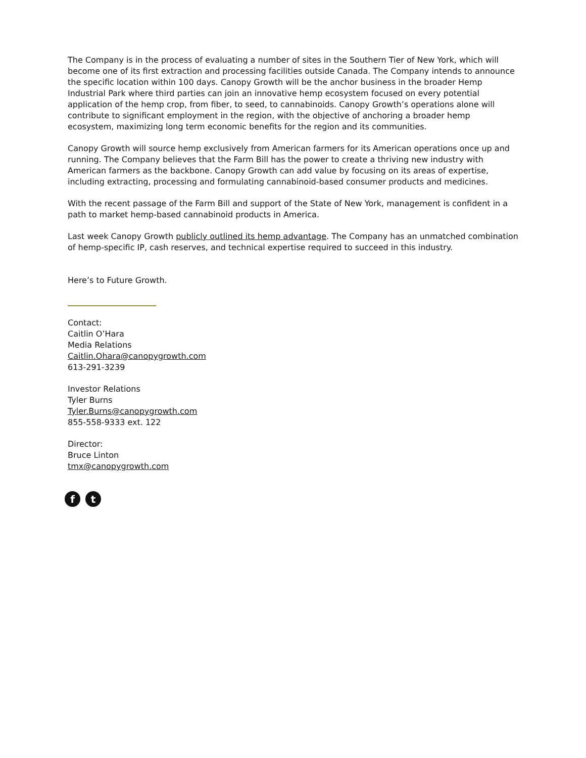The Company is in the process of evaluating a number of sites in the Southern Tier of New York, which will become one of its first extraction and processing facilities outside Canada. The Company intends to announce the specific location within 100 days. Canopy Growth will be the anchor business in the broader Hemp Industrial Park where third parties can join an innovative hemp ecosystem focused on every potential application of the hemp crop, from fiber, to seed, to cannabinoids. Canopy Growth’s operations alone will contribute to significant employment in the region, with the objective of anchoring a broader hemp ecosystem, maximizing long term economic benefits for the region and its communities.
Canopy Growth will source hemp exclusively from American farmers for its American operations once up and running. The Company believes that the Farm Bill has the power to create a thriving new industry with American farmers as the backbone. Canopy Growth can add value by focusing on its areas of expertise, including extracting, processing and formulating cannabinoid-based consumer products and medicines.
With the recent passage of the Farm Bill and support of the State of New York, management is confident in a path to market hemp-based cannabinoid products in America.
Last week Canopy Growth publicly outlined its hemp advantage. The Company has an unmatched combination of hemp-specific IP, cash reserves, and technical expertise required to succeed in this industry.
Here’s to Future Growth.
Contact:
Caitlin O’Hara
Media Relations
Caitlin.Ohara@canopygrowth.com
613-291-3239
Investor Relations
Tyler Burns
Tyler.Burns@canopygrowth.com
855-558-9333 ext. 122
Director:
Bruce Linton
tmx@canopygrowth.com
f t